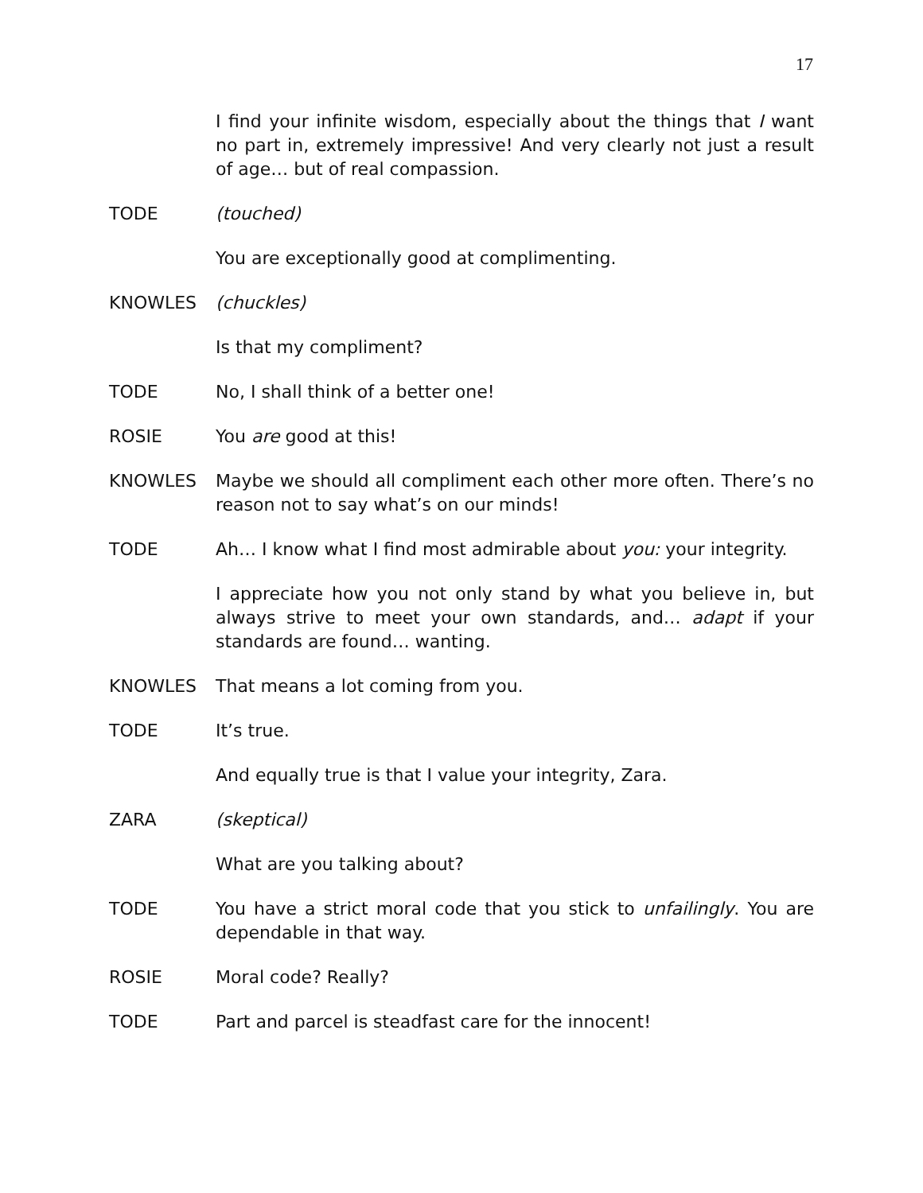17
I find your infinite wisdom, especially about the things that I want no part in, extremely impressive! And very clearly not just a result of age… but of real compassion.
TODE (touched)
You are exceptionally good at complimenting.
KNOWLES (chuckles)
Is that my compliment?
TODE No, I shall think of a better one!
ROSIE You are good at this!
KNOWLES Maybe we should all compliment each other more often. There’s no reason not to say what’s on our minds!
TODE Ah… I know what I find most admirable about you: your integrity.
I appreciate how you not only stand by what you believe in, but always strive to meet your own standards, and… adapt if your standards are found… wanting.
KNOWLES That means a lot coming from you.
TODE It’s true.
And equally true is that I value your integrity, Zara.
ZARA (skeptical)
What are you talking about?
TODE You have a strict moral code that you stick to unfailingly. You are dependable in that way.
ROSIE Moral code? Really?
TODE Part and parcel is steadfast care for the innocent!